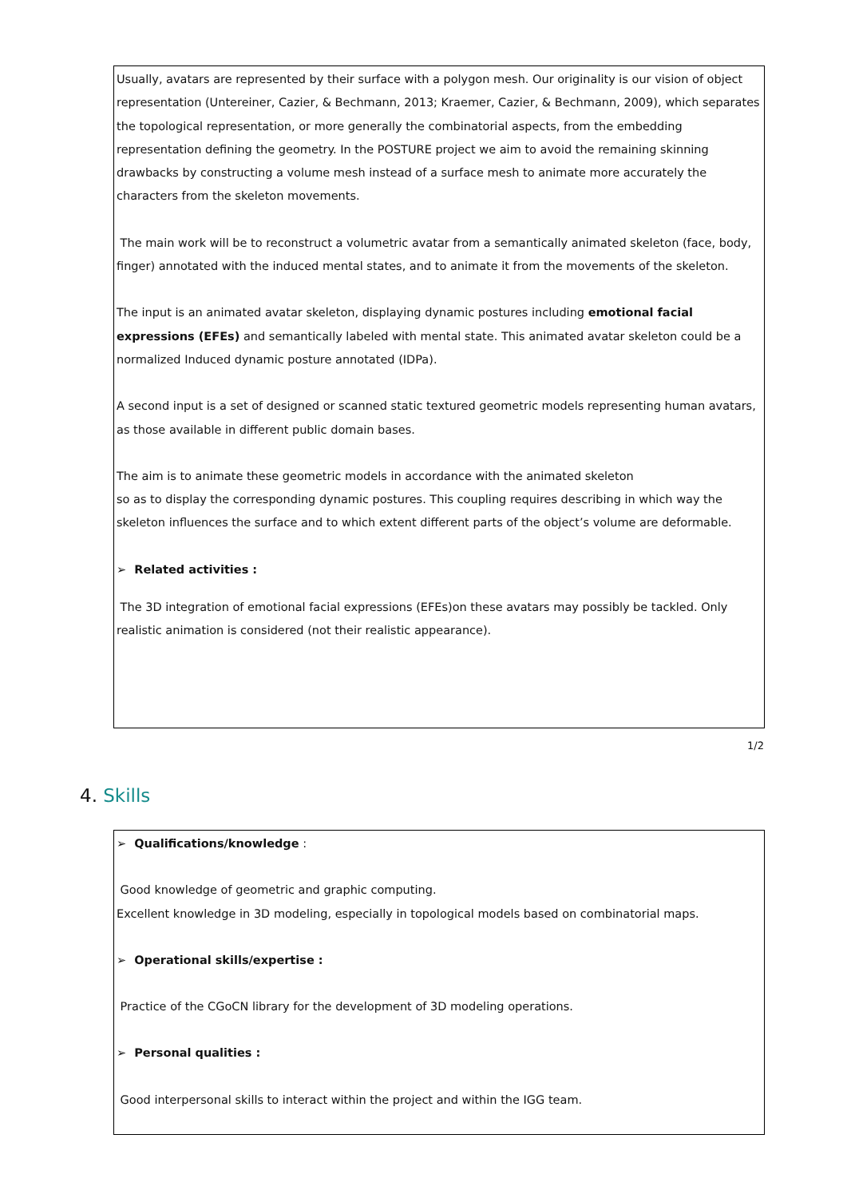Usually, avatars are represented by their surface with a polygon mesh. Our originality is our vision of object representation (Untereiner, Cazier, & Bechmann, 2013; Kraemer, Cazier, & Bechmann, 2009), which separates the topological representation, or more generally the combinatorial aspects, from the embedding representation defining the geometry. In the POSTURE project we aim to avoid the remaining skinning drawbacks by constructing a volume mesh instead of a surface mesh to animate more accurately the characters from the skeleton movements.
The main work will be to reconstruct a volumetric avatar from a semantically animated skeleton (face, body, finger) annotated with the induced mental states, and to animate it from the movements of the skeleton.
The input is an animated avatar skeleton, displaying dynamic postures including emotional facial expressions (EFEs) and semantically labeled with mental state. This animated avatar skeleton could be a normalized Induced dynamic posture annotated (IDPa).
A second input is a set of designed or scanned static textured geometric models representing human avatars, as those available in different public domain bases.
The aim is to animate these geometric models in accordance with the animated skeleton
so as to display the corresponding dynamic postures. This coupling requires describing in which way the skeleton influences the surface and to which extent different parts of the object’s volume are deformable.
➢ Related activities :
The 3D integration of emotional facial expressions (EFEs)on these avatars may possibly be tackled. Only realistic animation is considered (not their realistic appearance).
1/2
4. Skills
➢ Qualifications/knowledge :
Good knowledge of geometric and graphic computing.
Excellent knowledge in 3D modeling, especially in topological models based on combinatorial maps.
➢ Operational skills/expertise :
Practice of the CGoCN library for the development of 3D modeling operations.
➢ Personal qualities :
Good interpersonal skills to interact within the project and within the IGG team.